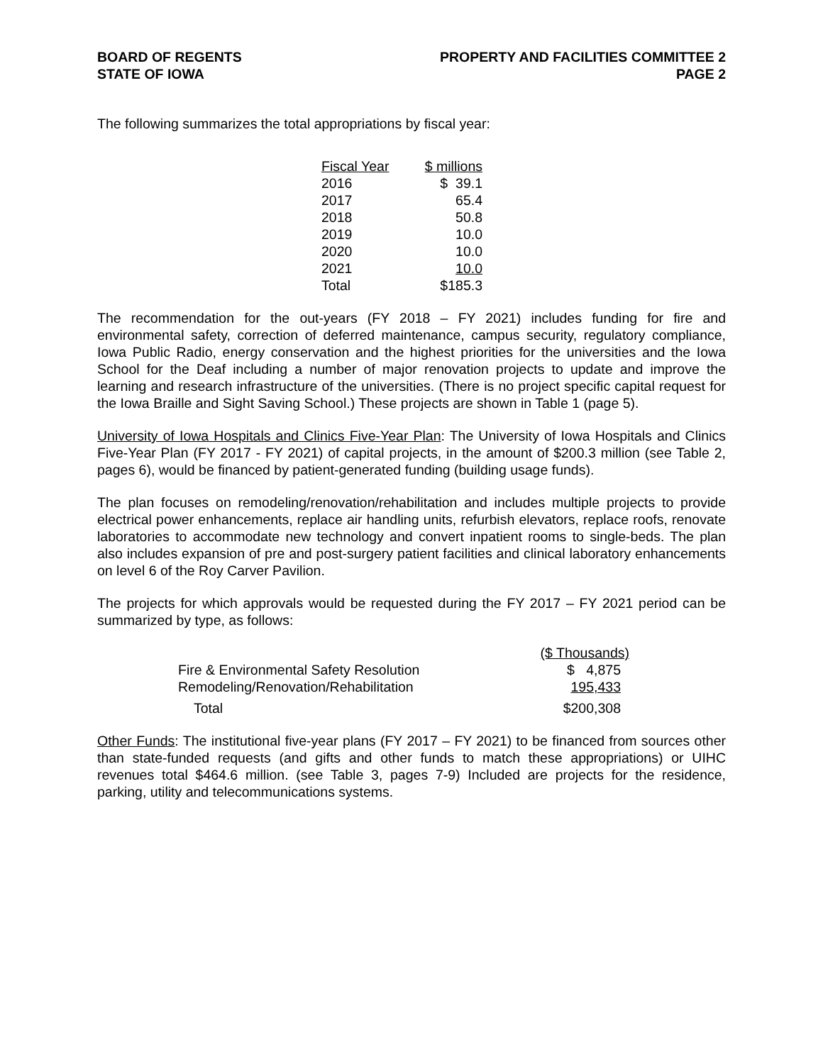BOARD OF REGENTS
STATE OF IOWA
PROPERTY AND FACILITIES COMMITTEE 2
PAGE 2
The following summarizes the total appropriations by fiscal year:
| Fiscal Year | $ millions |
| --- | --- |
| 2016 | $ 39.1 |
| 2017 | 65.4 |
| 2018 | 50.8 |
| 2019 | 10.0 |
| 2020 | 10.0 |
| 2021 | 10.0 |
| Total | $185.3 |
The recommendation for the out-years (FY 2018 – FY 2021) includes funding for fire and environmental safety, correction of deferred maintenance, campus security, regulatory compliance, Iowa Public Radio, energy conservation and the highest priorities for the universities and the Iowa School for the Deaf including a number of major renovation projects to update and improve the learning and research infrastructure of the universities. (There is no project specific capital request for the Iowa Braille and Sight Saving School.) These projects are shown in Table 1 (page 5).
University of Iowa Hospitals and Clinics Five-Year Plan: The University of Iowa Hospitals and Clinics Five-Year Plan (FY 2017 - FY 2021) of capital projects, in the amount of $200.3 million (see Table 2, pages 6), would be financed by patient-generated funding (building usage funds).
The plan focuses on remodeling/renovation/rehabilitation and includes multiple projects to provide electrical power enhancements, replace air handling units, refurbish elevators, replace roofs, renovate laboratories to accommodate new technology and convert inpatient rooms to single-beds. The plan also includes expansion of pre and post-surgery patient facilities and clinical laboratory enhancements on level 6 of the Roy Carver Pavilion.
The projects for which approvals would be requested during the FY 2017 – FY 2021 period can be summarized by type, as follows:
| | ($ Thousands) |
| Fire & Environmental Safety Resolution | $ 4,875 |
| Remodeling/Renovation/Rehabilitation | 195,433 |
| Total | $200,308 |
Other Funds: The institutional five-year plans (FY 2017 – FY 2021) to be financed from sources other than state-funded requests (and gifts and other funds to match these appropriations) or UIHC revenues total $464.6 million. (see Table 3, pages 7-9) Included are projects for the residence, parking, utility and telecommunications systems.